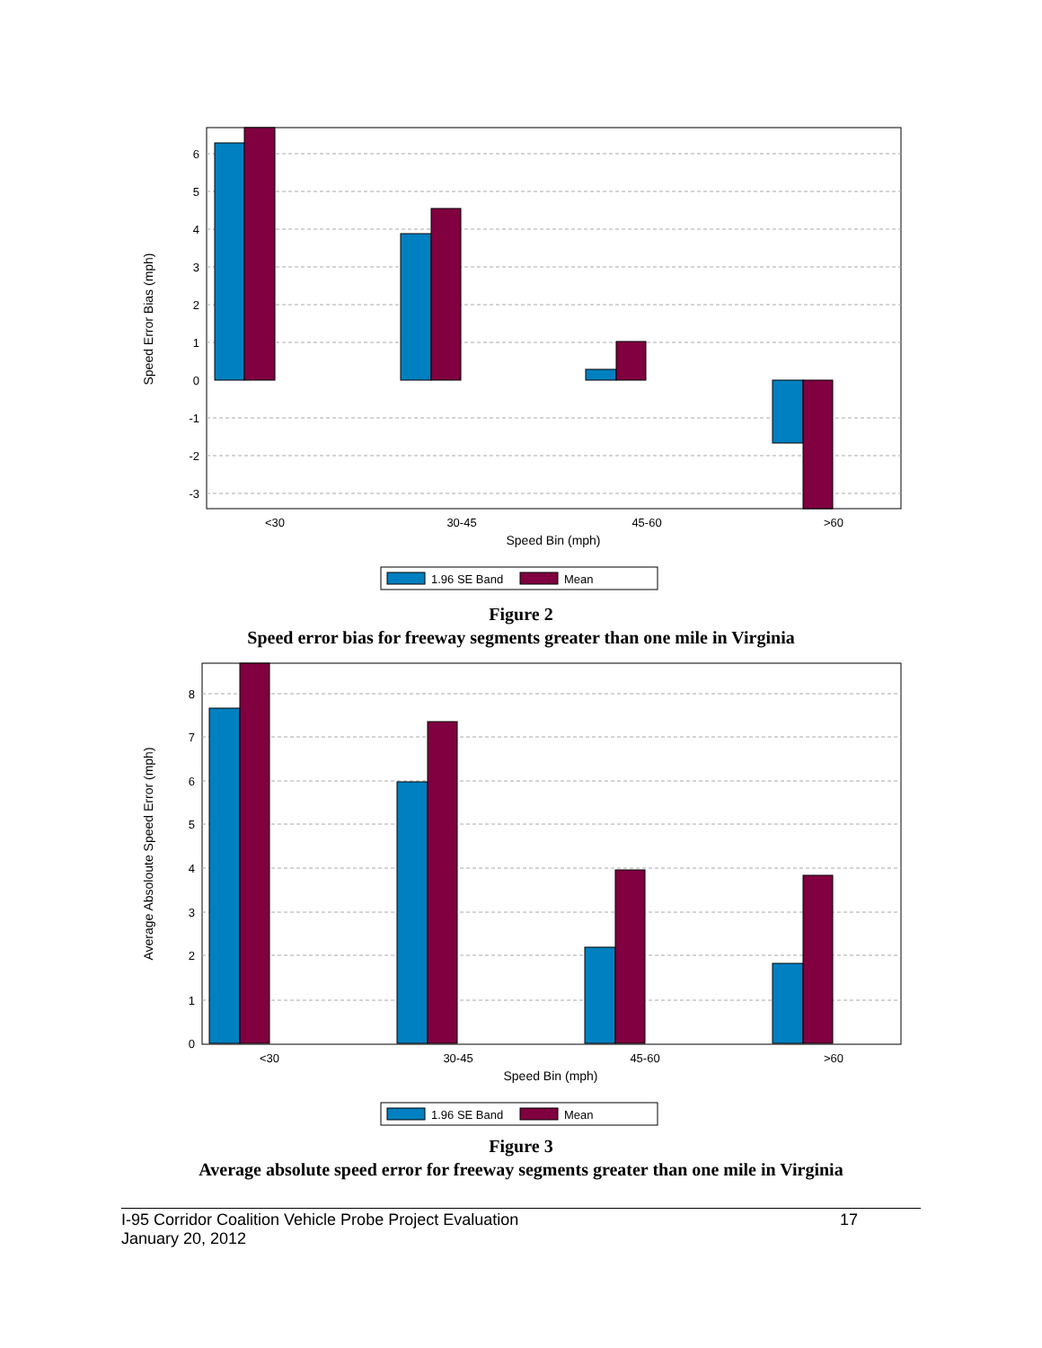6
5
4
3
2
1
0
-1
-2
-3
<30
30-45
45-60
>60
Speed Bin (mph)
Speed Error Bias (mph)
1.96 SE Band
Mean
Figure 2
Speed error bias for freeway segments greater than one mile in Virginia
8
7
6
5
4
3
2
1
0
<30
30-45
45-60
>60
Speed Bin (mph)
Average Absoloute Speed Error (mph)
1.96 SE Band
Mean
Figure 3
Average absolute speed error for freeway segments greater than one mile in Virginia
I-95 Corridor Coalition Vehicle Probe Project Evaluation
January 20, 2012
17